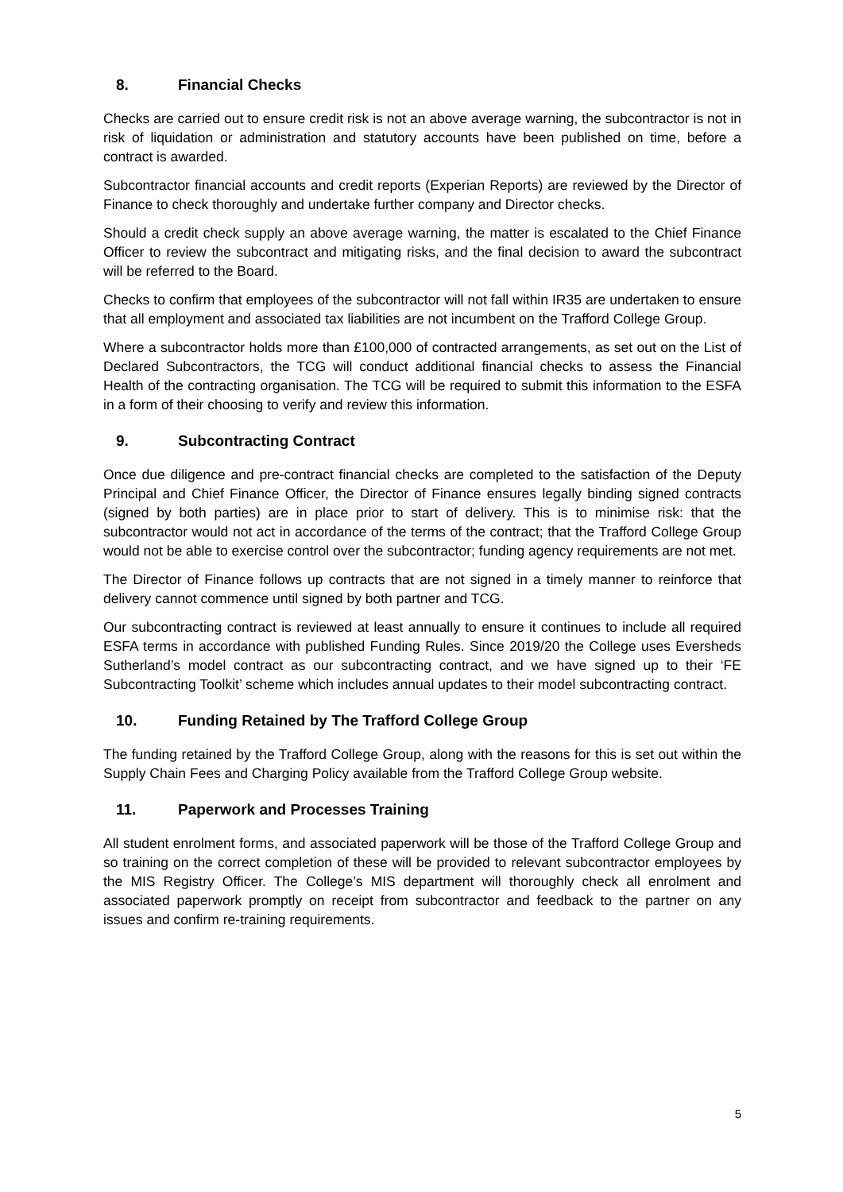8. Financial Checks
Checks are carried out to ensure credit risk is not an above average warning, the subcontractor is not in risk of liquidation or administration and statutory accounts have been published on time, before a contract is awarded.
Subcontractor financial accounts and credit reports (Experian Reports) are reviewed by the Director of Finance to check thoroughly and undertake further company and Director checks.
Should a credit check supply an above average warning, the matter is escalated to the Chief Finance Officer to review the subcontract and mitigating risks, and the final decision to award the subcontract will be referred to the Board.
Checks to confirm that employees of the subcontractor will not fall within IR35 are undertaken to ensure that all employment and associated tax liabilities are not incumbent on the Trafford College Group.
Where a subcontractor holds more than £100,000 of contracted arrangements, as set out on the List of Declared Subcontractors, the TCG will conduct additional financial checks to assess the Financial Health of the contracting organisation. The TCG will be required to submit this information to the ESFA in a form of their choosing to verify and review this information.
9. Subcontracting Contract
Once due diligence and pre-contract financial checks are completed to the satisfaction of the Deputy Principal and Chief Finance Officer, the Director of Finance ensures legally binding signed contracts (signed by both parties) are in place prior to start of delivery. This is to minimise risk: that the subcontractor would not act in accordance of the terms of the contract; that the Trafford College Group would not be able to exercise control over the subcontractor; funding agency requirements are not met.
The Director of Finance follows up contracts that are not signed in a timely manner to reinforce that delivery cannot commence until signed by both partner and TCG.
Our subcontracting contract is reviewed at least annually to ensure it continues to include all required ESFA terms in accordance with published Funding Rules. Since 2019/20 the College uses Eversheds Sutherland’s model contract as our subcontracting contract, and we have signed up to their ‘FE Subcontracting Toolkit’ scheme which includes annual updates to their model subcontracting contract.
10. Funding Retained by The Trafford College Group
The funding retained by the Trafford College Group, along with the reasons for this is set out within the Supply Chain Fees and Charging Policy available from the Trafford College Group website.
11. Paperwork and Processes Training
All student enrolment forms, and associated paperwork will be those of the Trafford College Group and so training on the correct completion of these will be provided to relevant subcontractor employees by the MIS Registry Officer. The College’s MIS department will thoroughly check all enrolment and associated paperwork promptly on receipt from subcontractor and feedback to the partner on any issues and confirm re-training requirements.
5